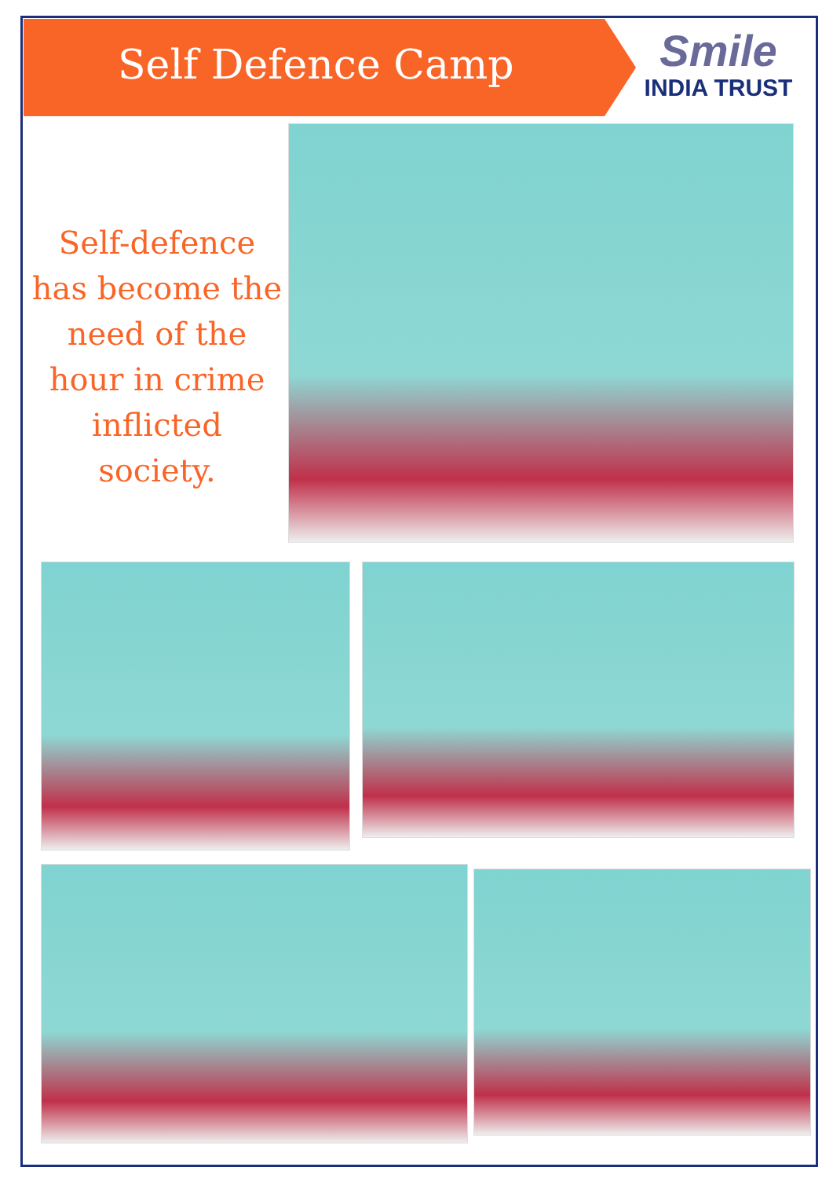Self Defence Camp
Smile
INDIA TRUST
Self-defence has become the need of the hour in crime inflicted society.